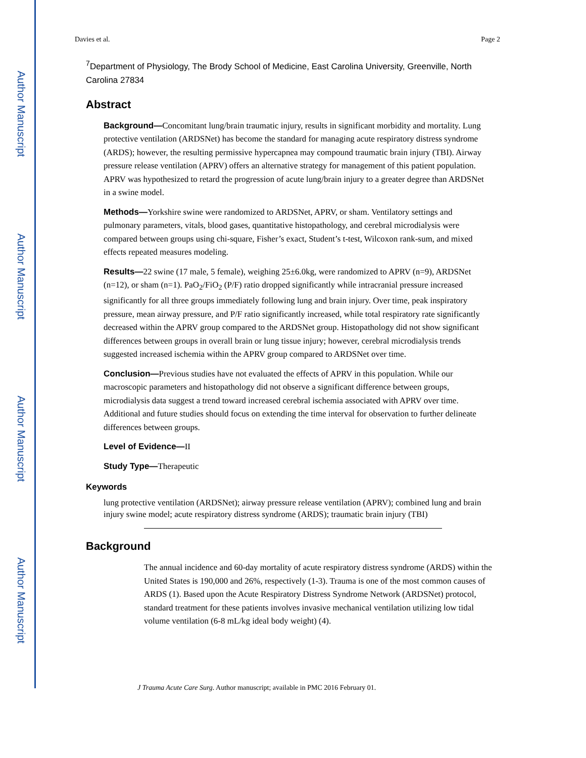Author Manuscript
Author Manuscript
Author Manuscript
Author Manuscript
Davies et al. Page 2
<sup>7</sup> Department of Physiology, The Brody School of Medicine, East Carolina University, Greenville, North Carolina 27834
Abstract
Background—Concomitant lung/brain traumatic injury, results in significant morbidity and mortality. Lung protective ventilation (ARDSNet) has become the standard for managing acute respiratory distress syndrome (ARDS); however, the resulting permissive hypercapnea may compound traumatic brain injury (TBI). Airway pressure release ventilation (APRV) offers an alternative strategy for management of this patient population. APRV was hypothesized to retard the progression of acute lung/brain injury to a greater degree than ARDSNet in a swine model.
Methods—Yorkshire swine were randomized to ARDSNet, APRV, or sham. Ventilatory settings and pulmonary parameters, vitals, blood gases, quantitative histopathology, and cerebral microdialysis were compared between groups using chi-square, Fisher’s exact, Student’s t-test, Wilcoxon rank-sum, and mixed effects repeated measures modeling.
Results—22 swine (17 male, 5 female), weighing 25±6.0kg, were randomized to APRV (n=9), ARDSNet (n=12), or sham (n=1). PaO<sub>2</sub>/FiO<sub>2</sub> (P/F) ratio dropped significantly while intracranial pressure increased significantly for all three groups immediately following lung and brain injury. Over time, peak inspiratory pressure, mean airway pressure, and P/F ratio significantly increased, while total respiratory rate significantly decreased within the APRV group compared to the ARDSNet group. Histopathology did not show significant differences between groups in overall brain or lung tissue injury; however, cerebral microdialysis trends suggested increased ischemia within the APRV group compared to ARDSNet over time.
Conclusion—Previous studies have not evaluated the effects of APRV in this population. While our macroscopic parameters and histopathology did not observe a significant difference between groups, microdialysis data suggest a trend toward increased cerebral ischemia associated with APRV over time. Additional and future studies should focus on extending the time interval for observation to further delineate differences between groups.
Level of Evidence—II
Study Type—Therapeutic
Keywords
lung protective ventilation (ARDSNet); airway pressure release ventilation (APRV); combined lung and brain injury swine model; acute respiratory distress syndrome (ARDS); traumatic brain injury (TBI)
Background
The annual incidence and 60-day mortality of acute respiratory distress syndrome (ARDS) within the United States is 190,000 and 26%, respectively (1-3). Trauma is one of the most common causes of ARDS (1). Based upon the Acute Respiratory Distress Syndrome Network (ARDSNet) protocol, standard treatment for these patients involves invasive mechanical ventilation utilizing low tidal volume ventilation (6-8 mL/kg ideal body weight) (4).
J Trauma Acute Care Surg. Author manuscript; available in PMC 2016 February 01.